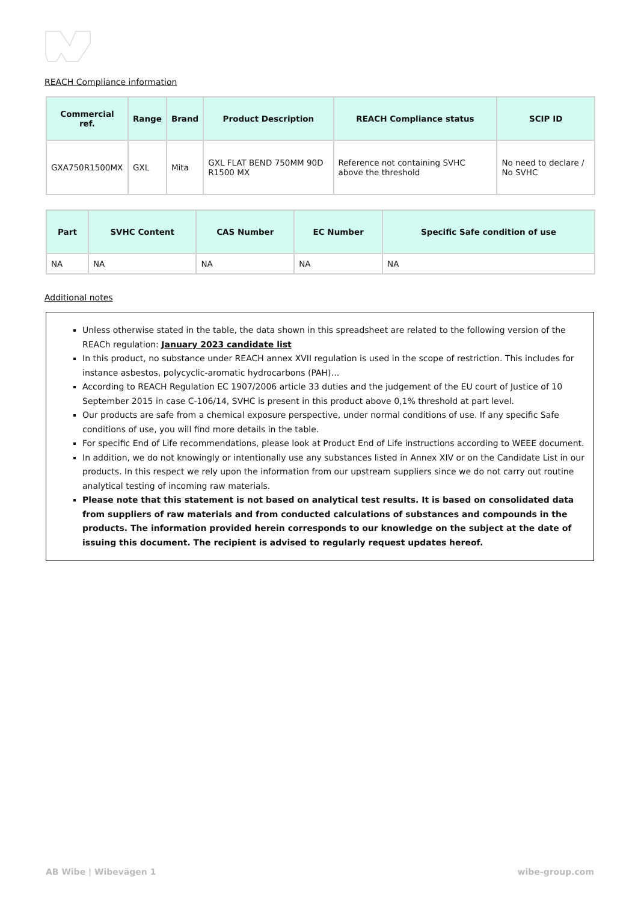REACH Compliance information
| Commercial ref. | Range | Brand | Product Description | REACH Compliance status | SCIP ID |
| --- | --- | --- | --- | --- | --- |
| GXA750R1500MX | GXL | Mita | GXL FLAT BEND 750MM 90D R1500 MX | Reference not containing SVHC above the threshold | No need to declare / No SVHC |
| Part | SVHC Content | CAS Number | EC Number | Specific Safe condition of use |
| --- | --- | --- | --- | --- |
| NA | NA | NA | NA | NA |
Additional notes
Unless otherwise stated in the table, the data shown in this spreadsheet are related to the following version of the REACh regulation: January 2023 candidate list
In this product, no substance under REACH annex XVII regulation is used in the scope of restriction. This includes for instance asbestos, polycyclic-aromatic hydrocarbons (PAH)…
According to REACH Regulation EC 1907/2006 article 33 duties and the judgement of the EU court of Justice of 10 September 2015 in case C-106/14, SVHC is present in this product above 0,1% threshold at part level.
Our products are safe from a chemical exposure perspective, under normal conditions of use. If any specific Safe conditions of use, you will find more details in the table.
For specific End of Life recommendations, please look at Product End of Life instructions according to WEEE document.
In addition, we do not knowingly or intentionally use any substances listed in Annex XIV or on the Candidate List in our products. In this respect we rely upon the information from our upstream suppliers since we do not carry out routine analytical testing of incoming raw materials.
Please note that this statement is not based on analytical test results. It is based on consolidated data from suppliers of raw materials and from conducted calculations of substances and compounds in the products. The information provided herein corresponds to our knowledge on the subject at the date of issuing this document. The recipient is advised to regularly request updates hereof.
AB Wibe | Wibevägen 1 wibe-group.com